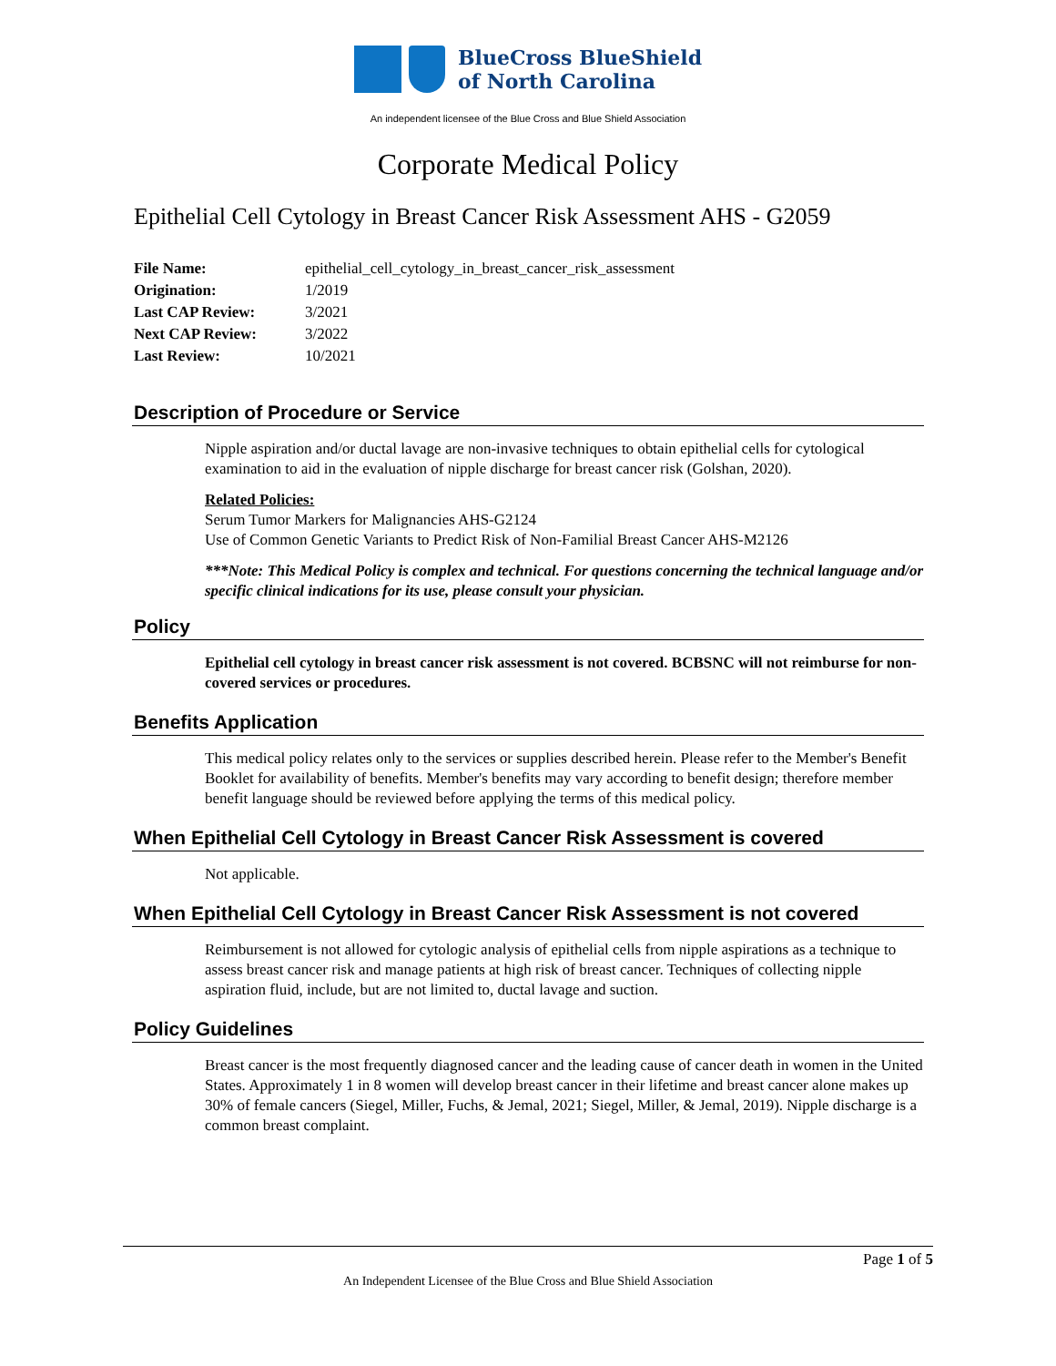BlueCross BlueShield
of North Carolina
An independent licensee of the Blue Cross and Blue Shield Association
Corporate Medical Policy
Epithelial Cell Cytology in Breast Cancer Risk Assessment AHS - G2059
| File Name: | epithelial_cell_cytology_in_breast_cancer_risk_assessment |
| Origination: | 1/2019 |
| Last CAP Review: | 3/2021 |
| Next CAP Review: | 3/2022 |
| Last Review: | 10/2021 |
Description of Procedure or Service
Nipple aspiration and/or ductal lavage are non-invasive techniques to obtain epithelial cells for cytological examination to aid in the evaluation of nipple discharge for breast cancer risk (Golshan, 2020).
Related Policies:
Serum Tumor Markers for Malignancies AHS-G2124
Use of Common Genetic Variants to Predict Risk of Non-Familial Breast Cancer AHS-M2126
***Note: This Medical Policy is complex and technical. For questions concerning the technical language and/or specific clinical indications for its use, please consult your physician.
Policy
Epithelial cell cytology in breast cancer risk assessment is not covered. BCBSNC will not reimburse for non-covered services or procedures.
Benefits Application
This medical policy relates only to the services or supplies described herein. Please refer to the Member's Benefit Booklet for availability of benefits. Member's benefits may vary according to benefit design; therefore member benefit language should be reviewed before applying the terms of this medical policy.
When Epithelial Cell Cytology in Breast Cancer Risk Assessment is covered
Not applicable.
When Epithelial Cell Cytology in Breast Cancer Risk Assessment is not covered
Reimbursement is not allowed for cytologic analysis of epithelial cells from nipple aspirations as a technique to assess breast cancer risk and manage patients at high risk of breast cancer. Techniques of collecting nipple aspiration fluid, include, but are not limited to, ductal lavage and suction.
Policy Guidelines
Breast cancer is the most frequently diagnosed cancer and the leading cause of cancer death in women in the United States. Approximately 1 in 8 women will develop breast cancer in their lifetime and breast cancer alone makes up 30% of female cancers (Siegel, Miller, Fuchs, & Jemal, 2021; Siegel, Miller, & Jemal, 2019). Nipple discharge is a common breast complaint.
Page 1 of 5
An Independent Licensee of the Blue Cross and Blue Shield Association